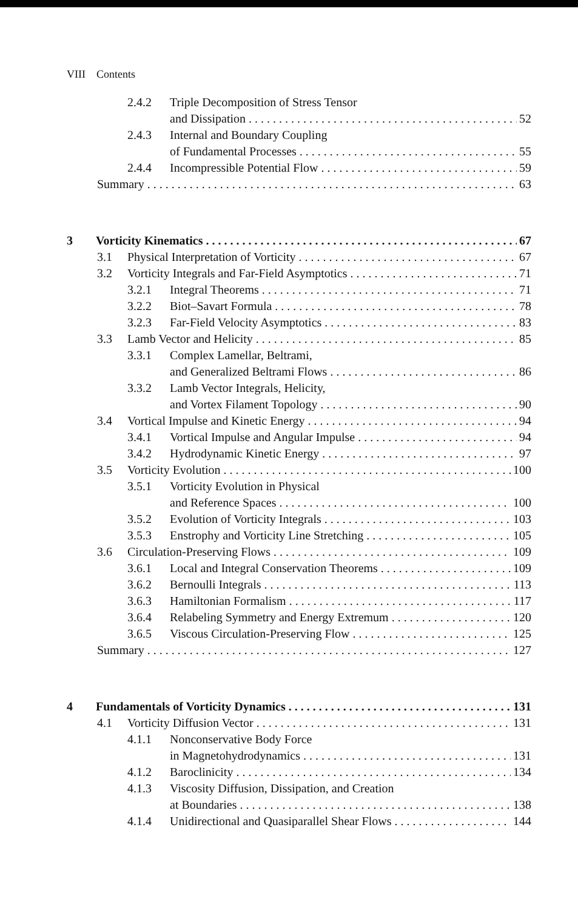VIII Contents
2.4.2 Triple Decomposition of Stress Tensor
and Dissipation 52
2.4.3 Internal and Boundary Coupling
of Fundamental Processes 55
2.4.4 Incompressible Potential Flow 59
Summary 63
3 Vorticity Kinematics 67
3.1 Physical Interpretation of Vorticity 67
3.2 Vorticity Integrals and Far-Field Asymptotics 71
3.2.1 Integral Theorems 71
3.2.2 Biot–Savart Formula 78
3.2.3 Far-Field Velocity Asymptotics 83
3.3 Lamb Vector and Helicity 85
3.3.1 Complex Lamellar, Beltrami,
and Generalized Beltrami Flows 86
3.3.2 Lamb Vector Integrals, Helicity,
and Vortex Filament Topology 90
3.4 Vortical Impulse and Kinetic Energy 94
3.4.1 Vortical Impulse and Angular Impulse 94
3.4.2 Hydrodynamic Kinetic Energy 97
3.5 Vorticity Evolution 100
3.5.1 Vorticity Evolution in Physical
and Reference Spaces 100
3.5.2 Evolution of Vorticity Integrals 103
3.5.3 Enstrophy and Vorticity Line Stretching 105
3.6 Circulation-Preserving Flows 109
3.6.1 Local and Integral Conservation Theorems 109
3.6.2 Bernoulli Integrals 113
3.6.3 Hamiltonian Formalism 117
3.6.4 Relabeling Symmetry and Energy Extremum 120
3.6.5 Viscous Circulation-Preserving Flow 125
Summary 127
4 Fundamentals of Vorticity Dynamics 131
4.1 Vorticity Diffusion Vector 131
4.1.1 Nonconservative Body Force
in Magnetohydrodynamics 131
4.1.2 Baroclinicity 134
4.1.3 Viscosity Diffusion, Dissipation, and Creation
at Boundaries 138
4.1.4 Unidirectional and Quasiparallel Shear Flows 144